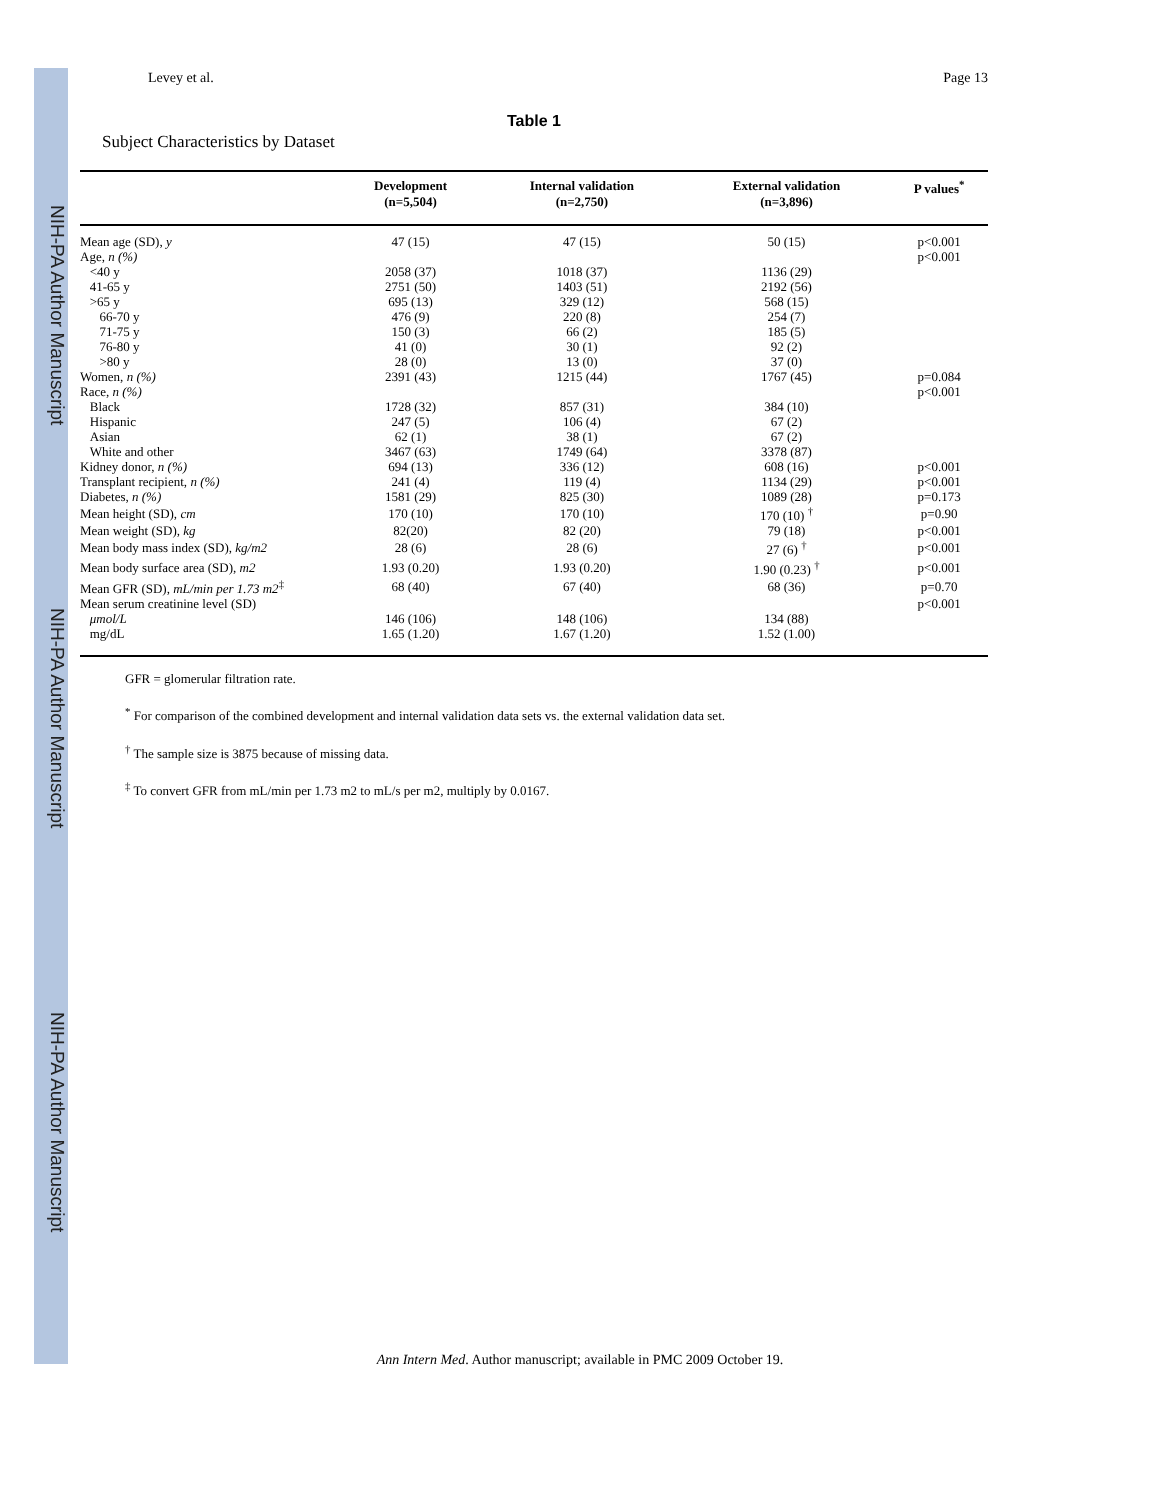NIH-PA Author Manuscript
NIH-PA Author Manuscript
NIH-PA Author Manuscript
Levey et al. Page 13
Table 1
Subject Characteristics by Dataset
| | Development (n=5,504) | Internal validation (n=2,750) | External validation (n=3,896) | P values<sup>*</sup> |
| --- | --- | --- | --- | --- |
| Mean age (SD), y | 47 (15) | 47 (15) | 50 (15) | p<0.001 |
| Age, n (%) | | | | p<0.001 |
| <40 y | 2058 (37) | 1018 (37) | 1136 (29) | |
| 41-65 y | 2751 (50) | 1403 (51) | 2192 (56) | |
| >65 y | 695 (13) | 329 (12) | 568 (15) | |
| 66-70 y | 476 (9) | 220 (8) | 254 (7) | |
| 71-75 y | 150 (3) | 66 (2) | 185 (5) | |
| 76-80 y | 41 (0) | 30 (1) | 92 (2) | |
| >80 y | 28 (0) | 13 (0) | 37 (0) | |
| Women, n (%) | 2391 (43) | 1215 (44) | 1767 (45) | p=0.084 |
| Race, n (%) | | | | p<0.001 |
| Black | 1728 (32) | 857 (31) | 384 (10) | |
| Hispanic | 247 (5) | 106 (4) | 67 (2) | |
| Asian | 62 (1) | 38 (1) | 67 (2) | |
| White and other | 3467 (63) | 1749 (64) | 3378 (87) | |
| Kidney donor, n (%) | 694 (13) | 336 (12) | 608 (16) | p<0.001 |
| Transplant recipient, n (%) | 241 (4) | 119 (4) | 1134 (29) | p<0.001 |
| Diabetes, n (%) | 1581 (29) | 825 (30) | 1089 (28) | p=0.173 |
| Mean height (SD), cm | 170 (10) | 170 (10) | 170 (10) <sup>†</sup> | p=0.90 |
| Mean weight (SD), kg | 82(20) | 82 (20) | 79 (18) | p<0.001 |
| Mean body mass index (SD), kg/m2 | 28 (6) | 28 (6) | 27 (6) <sup>†</sup> | p<0.001 |
| Mean body surface area (SD), m2 | 1.93 (0.20) | 1.93 (0.20) | 1.90 (0.23) <sup>†</sup> | p<0.001 |
| Mean GFR (SD), mL/min per 1.73 m2<sup>‡</sup> | 68 (40) | 67 (40) | 68 (36) | p=0.70 |
| Mean serum creatinine level (SD) | | | | p<0.001 |
| μmol/L | 146 (106) | 148 (106) | 134 (88) | |
| mg/dL | 1.65 (1.20) | 1.67 (1.20) | 1.52 (1.00) | |
GFR = glomerular filtration rate.
<sup>*</sup> For comparison of the combined development and internal validation data sets vs. the external validation data set.
<sup>†</sup> The sample size is 3875 because of missing data.
<sup>‡</sup> To convert GFR from mL/min per 1.73 m2 to mL/s per m2, multiply by 0.0167.
Ann Intern Med. Author manuscript; available in PMC 2009 October 19.